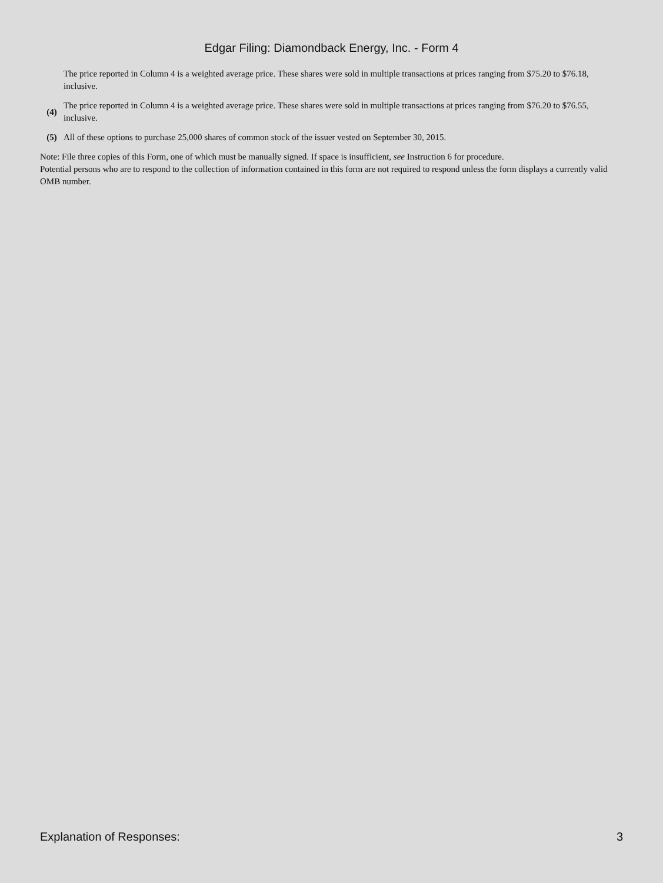Edgar Filing: Diamondback Energy, Inc. - Form 4
| | The price reported in Column 4 is a weighted average price. These shares were sold in multiple transactions at prices ranging from $75.20 to $76.18, inclusive. |
| (4) | The price reported in Column 4 is a weighted average price. These shares were sold in multiple transactions at prices ranging from $76.20 to $76.55, inclusive. |
| (5) | All of these options to purchase 25,000 shares of common stock of the issuer vested on September 30, 2015. |
Note: File three copies of this Form, one of which must be manually signed. If space is insufficient, see Instruction 6 for procedure.
Potential persons who are to respond to the collection of information contained in this form are not required to respond unless the form displays a currently valid OMB number.
Explanation of Responses: 3